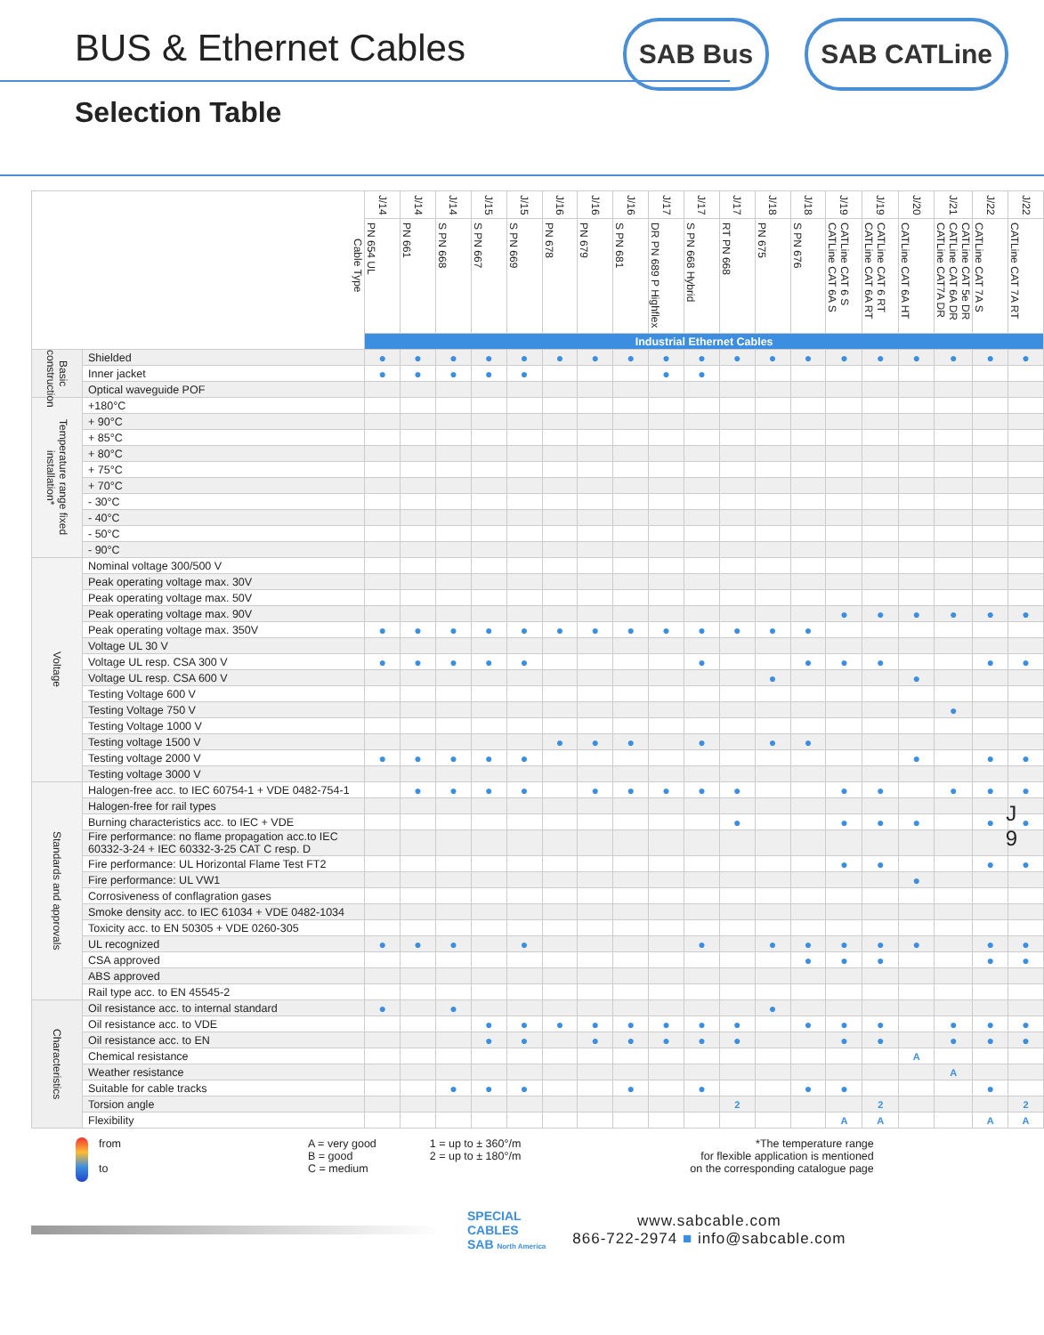BUS & Ethernet Cables
Selection Table
SAB Bus SAB CATLine
J
9
| Cable Type | | J/14 | J/14 | J/14 | J/15 | J/15 | J/16 | J/16 | J/16 | J/17 | J/17 | J/17 | J/18 | J/18 | J/19 | J/19 | J/20 | J/21 | J/22 | J/22 |
| --- | --- | --- | --- | --- | --- | --- | --- | --- | --- | --- | --- | --- | --- | --- | --- | --- | --- | --- | --- | --- |
| | | PN 654 UL | PN 661 | S PN 668 | S PN 667 | S PN 669 | PN 678 | PN 679 | S PN 681 | DR PN 689 P Highflex | S PN 668 Hybrid | RT PN 668 | PN 675 | S PN 676 | CATLine CAT 6 S CATLine CAT 6A S | CATLine CAT 6 RT CATLine CAT 6A RT | CATLine CAT 6A HT | CATLine CAT 5e DR CATLine CAT 6A DR CATLine CAT7A DR | CATLine CAT 7A S | CATLine CAT 7A RT |
| | | Industrial Ethernet Cables | | | | | | | | | | | | | | | | | | |
| Basic construction | Shielded | ● | ● | ● | ● | ● | ● | ● | ● | ● | ● | ● | ● | ● | ● | ● | ● | ● | ● | ● |
| | Inner jacket | ● | ● | ● | ● | ● | | | | ● | ● | | | | | | | | | |
| | Optical waveguide POF | | | | | | | | | | | | | | | | | | | |
| Temperature range fixed installation* | +180°C | | | | | | | | | | | | | | | | | | | |
| | + 90°C | | | | | | | | | | | | | | | | | | | |
| | + 85°C | | | | | | | | | | | | | | | | | | | |
| | + 80°C | | | | | | | | | | | | | | | | | | | |
| | + 75°C | | | | | | | | | | | | | | | | | | | |
| | + 70°C | | | | | | | | | | | | | | | | | | | |
| | - 30°C | | | | | | | | | | | | | | | | | | | |
| | - 40°C | | | | | | | | | | | | | | | | | | | |
| | - 50°C | | | | | | | | | | | | | | | | | | | |
| | - 90°C | | | | | | | | | | | | | | | | | | | |
| Voltage | Nominal voltage 300/500 V | | | | | | | | | | | | | | | | | | | |
| | Peak operating voltage max. 30V | | | | | | | | | | | | | | | | | | | |
| | Peak operating voltage max. 50V | | | | | | | | | | | | | | | | | | | |
| | Peak operating voltage max. 90V | | | | | | | | | | | | | | ● | ● | ● | ● | ● | ● |
| | Peak operating voltage max. 350V | ● | ● | ● | ● | ● | ● | ● | ● | ● | ● | ● | ● | ● | | | | | | |
| | Voltage UL 30 V | | | | | | | | | | | | | | | | | | | |
| | Voltage UL resp. CSA 300 V | ● | ● | ● | ● | ● | | | | | ● | | | ● | ● | ● | | | ● | ● |
| | Voltage UL resp. CSA 600 V | | | | | | | | | | | | ● | | | | ● | | | |
| | Testing Voltage 600 V | | | | | | | | | | | | | | | | | | | |
| | Testing Voltage 750 V | | | | | | | | | | | | | | | | | ● | | |
| | Testing Voltage 1000 V | | | | | | | | | | | | | | | | | | | |
| | Testing voltage 1500 V | | | | | | ● | ● | ● | | ● | | ● | ● | | | | | | |
| | Testing voltage 2000 V | ● | ● | ● | ● | ● | | | | | | | | | | | ● | | ● | ● |
| | Testing voltage 3000 V | | | | | | | | | | | | | | | | | | | |
| Standards and approvals | Halogen-free acc. to IEC 60754-1 + VDE 0482-754-1 | | ● | ● | ● | ● | | ● | ● | ● | ● | ● | | | ● | ● | | ● | ● | ● |
| | Halogen-free for rail types | | | | | | | | | | | | | | | | | | | |
| | Burning characteristics acc. to IEC + VDE | | | | | | | | | | | ● | | | ● | ● | ● | | ● | ● |
| | Fire performance: no flame propagation acc.to IEC 60332-3-24 + IEC 60332-3-25 CAT C resp. D | | | | | | | | | | | | | | | | | | | |
| | Fire performance: UL Horizontal Flame Test FT2 | | | | | | | | | | | | | | ● | ● | | | ● | ● |
| | Fire performance: UL VW1 | | | | | | | | | | | | | | | | ● | | | |
| | Corrosiveness of conflagration gases | | | | | | | | | | | | | | | | | | | |
| | Smoke density acc. to IEC 61034 + VDE 0482-1034 | | | | | | | | | | | | | | | | | | | |
| | Toxicity acc. to EN 50305 + VDE 0260-305 | | | | | | | | | | | | | | | | | | | |
| | UL recognized | ● | ● | ● | | ● | | | | | ● | | ● | ● | ● | ● | ● | | ● | ● |
| | CSA approved | | | | | | | | | | | | | ● | ● | ● | | | ● | ● |
| | ABS approved | | | | | | | | | | | | | | | | | | | |
| | Rail type acc. to EN 45545-2 | | | | | | | | | | | | | | | | | | | |
| Characteristics | Oil resistance acc. to internal standard | ● | | ● | | | | | | | | | ● | | | | | | | |
| | Oil resistance acc. to VDE | | | | ● | ● | ● | ● | ● | ● | ● | ● | | ● | ● | ● | | ● | ● | ● |
| | Oil resistance acc. to EN | | | | ● | ● | | ● | ● | ● | ● | ● | | | ● | ● | | ● | ● | ● |
| | Chemical resistance | | | | | | | | | | | | | | | | A | | | |
| | Weather resistance | | | | | | | | | | | | | | | | | A | | |
| | Suitable for cable tracks | | | ● | ● | ● | | | ● | | ● | | | ● | ● | | | | ● | |
| | Torsion angle | | | | | | | | | | | 2 | | | | 2 | | | | 2 |
| | Flexibility | | | | | | | | | | | | | | A | A | | | A | A |
from
to
A = very good
B = good
C = medium
1 = up to ± 360°/m
2 = up to ± 180°/m
*The temperature range
for flexible application is mentioned
on the corresponding catalogue page
SPECIAL
CABLES
SAB North America
www.sabcable.com
866-722-2974 ■ info@sabcable.com